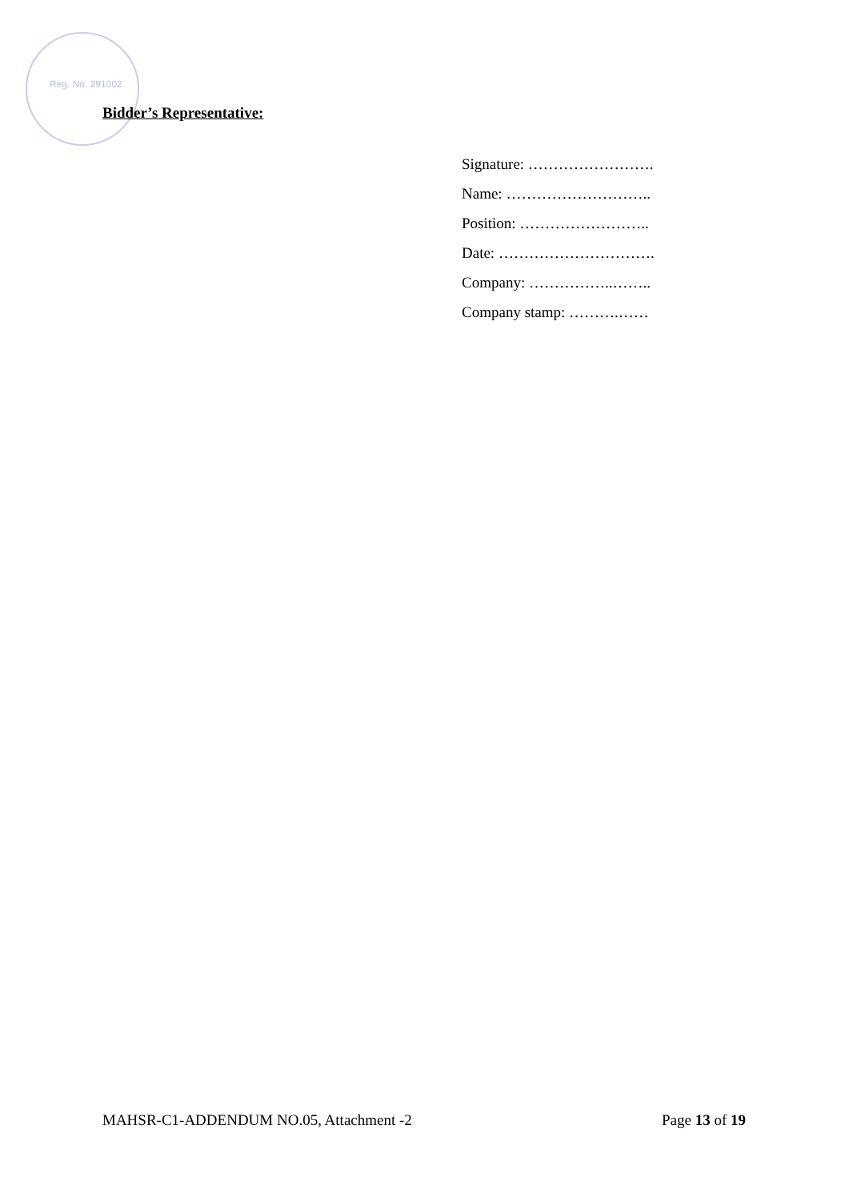Reg. No. 291002
Bidder’s Representative:
Signature: …………………….
Name: ………………………..
Position: ……………………..
Date: ………………………….
Company: ……………..……..
Company stamp: ……….……
MAHSR-C1-ADDENDUM NO.05, Attachment -2 Page 13 of 19